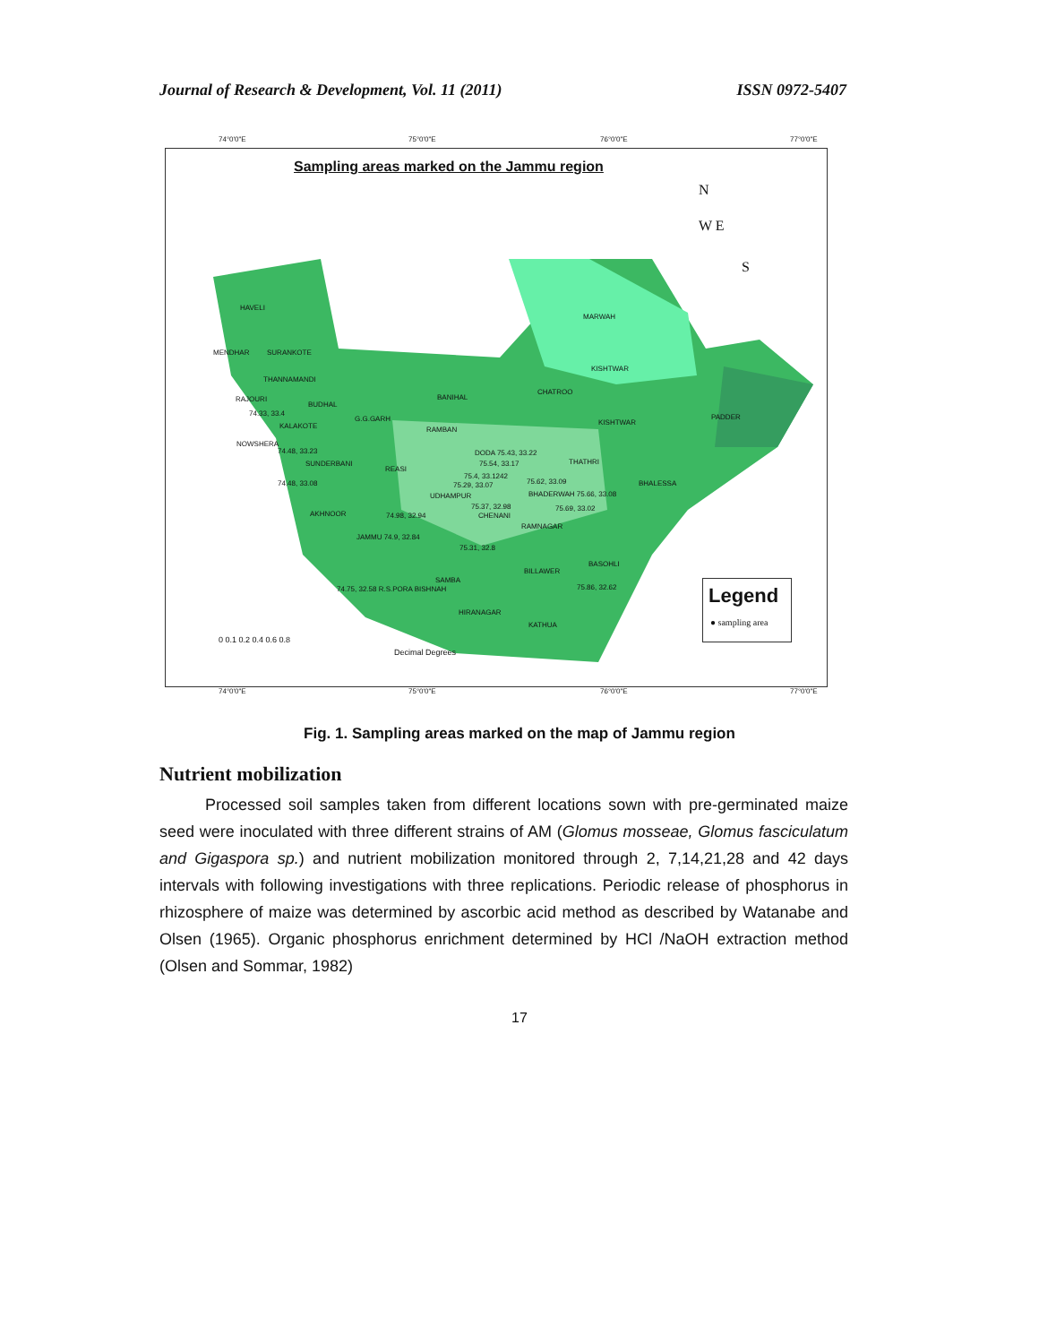Journal of Research & Development, Vol. 11 (2011) ISSN 0972-5407
74°0'0"E 75°0'0"E 76°0'0"E 77°0'0"E
Sampling areas marked on the Jammu region
HAVELI
MARWAH
MENDHAR SURANKOTE
KISHTWAR
THANNAMANDI
CHATROO
RAJOURI BANIHAL
BUDHAL
74.33, 33.4
G.G.GARH KISHTWAR
PADDER
KALAKOTE RAMBAN
NOWSHERA
74.48, 33.23 DODA 75.43, 33.22
75.54, 33.17 THATHRI SUNDERBANI
REASI
75.4, 33.1242
74.48, 33.08 75.29, 33.07 75.62, 33.09 BHALESSA
UDHAMPUR BHADERWAH 75.66, 33.08
75.37, 32.98 75.69, 33.02
CHENANI AKHNOOR 74.98, 32.94
RAMNAGAR
JAMMU 74.9, 32.84
75.31, 32.8
BASOHLI
BILLAWER
SAMBA
75.86, 32.62 74.75, 32.58 R.S.PORA BISHNAH
HIRANAGAR
KATHUA
0 0.1 0.2 0.4 0.6 0.8
Decimal Degrees
N
W E
S
Legend
● sampling area
74°0'0"E 75°0'0"E 76°0'0"E 77°0'0"E
Fig. 1. Sampling areas marked on the map of Jammu region
Nutrient mobilization
Processed soil samples taken from different locations sown with pre-germinated maize seed were inoculated with three different strains of AM (Glomus mosseae, Glomus fasciculatum and Gigaspora sp.) and nutrient mobilization monitored through 2, 7,14,21,28 and 42 days intervals with following investigations with three replications. Periodic release of phosphorus in rhizosphere of maize was determined by ascorbic acid method as described by Watanabe and Olsen (1965). Organic phosphorus enrichment determined by HCl /NaOH extraction method (Olsen and Sommar, 1982)
17